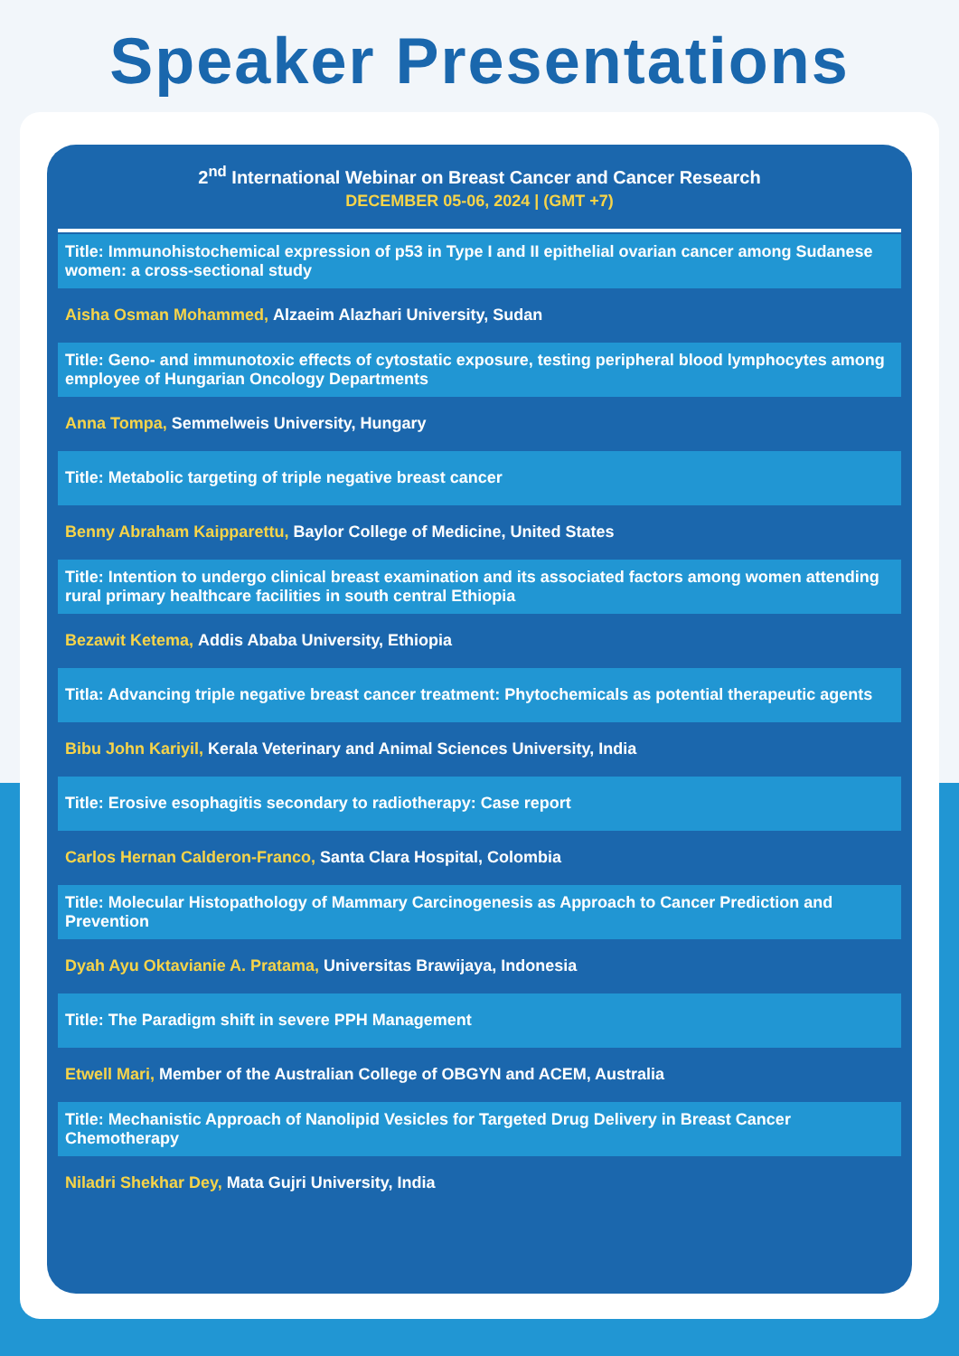Speaker Presentations
2<sup>nd</sup> International Webinar on Breast Cancer and Cancer Research
DECEMBER 05-06, 2024 | (GMT +7)
Title: Immunohistochemical expression of p53 in Type I and II epithelial ovarian cancer among Sudanese women: a cross-sectional study
Aisha Osman Mohammed, Alzaeim Alazhari University, Sudan
Title: Geno- and immunotoxic effects of cytostatic exposure, testing peripheral blood lymphocytes among employee of Hungarian Oncology Departments
Anna Tompa, Semmelweis University, Hungary
Title: Metabolic targeting of triple negative breast cancer
Benny Abraham Kaipparettu, Baylor College of Medicine, United States
Title: Intention to undergo clinical breast examination and its associated factors among women attending rural primary healthcare facilities in south central Ethiopia
Bezawit Ketema, Addis Ababa University, Ethiopia
Titla: Advancing triple negative breast cancer treatment: Phytochemicals as potential therapeutic agents
Bibu John Kariyil, Kerala Veterinary and Animal Sciences University, India
Title: Erosive esophagitis secondary to radiotherapy: Case report
Carlos Hernan Calderon-Franco, Santa Clara Hospital, Colombia
Title: Molecular Histopathology of Mammary Carcinogenesis as Approach to Cancer Prediction and Prevention
Dyah Ayu Oktavianie A. Pratama, Universitas Brawijaya, Indonesia
Title: The Paradigm shift in severe PPH Management
Etwell Mari, Member of the Australian College of OBGYN and ACEM, Australia
Title: Mechanistic Approach of Nanolipid Vesicles for Targeted Drug Delivery in Breast Cancer Chemotherapy
Niladri Shekhar Dey, Mata Gujri University, India